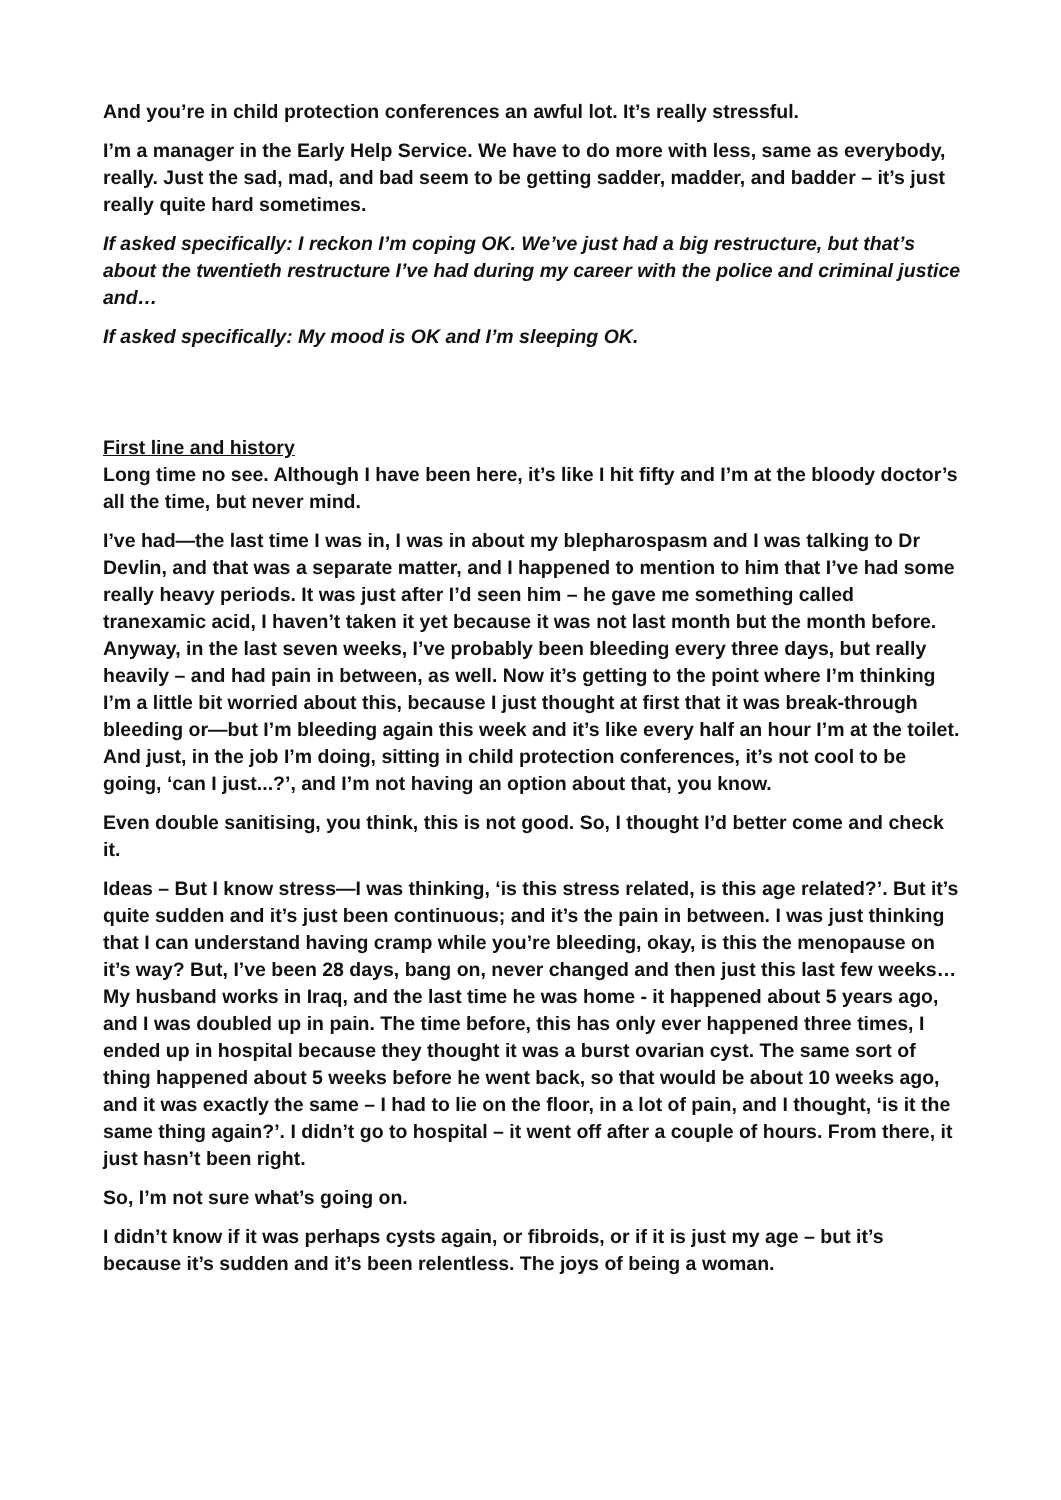And you’re in child protection conferences an awful lot. It’s really stressful.
I’m a manager in the Early Help Service. We have to do more with less, same as everybody, really. Just the sad, mad, and bad seem to be getting sadder, madder, and badder – it’s just really quite hard sometimes.
If asked specifically: I reckon I’m coping OK. We’ve just had a big restructure, but that’s about the twentieth restructure I’ve had during my career with the police and criminal justice and…
If asked specifically: My mood is OK and I’m sleeping OK.
First line and history
Long time no see. Although I have been here, it’s like I hit fifty and I’m at the bloody doctor’s all the time, but never mind.
I’ve had—the last time I was in, I was in about my blepharospasm and I was talking to Dr Devlin, and that was a separate matter, and I happened to mention to him that I’ve had some really heavy periods. It was just after I’d seen him – he gave me something called tranexamic acid, I haven’t taken it yet because it was not last month but the month before. Anyway, in the last seven weeks, I’ve probably been bleeding every three days, but really heavily – and had pain in between, as well. Now it’s getting to the point where I’m thinking I’m a little bit worried about this, because I just thought at first that it was break-through bleeding or—but I’m bleeding again this week and it’s like every half an hour I’m at the toilet. And just, in the job I’m doing, sitting in child protection conferences, it’s not cool to be going, ‘can I just...?’, and I’m not having an option about that, you know.
Even double sanitising, you think, this is not good. So, I thought I’d better come and check it.
Ideas – But I know stress—I was thinking, ‘is this stress related, is this age related?’. But it’s quite sudden and it’s just been continuous; and it’s the pain in between. I was just thinking that I can understand having cramp while you’re bleeding, okay, is this the menopause on it’s way? But, I’ve been 28 days, bang on, never changed and then just this last few weeks…
My husband works in Iraq, and the last time he was home - it happened about 5 years ago, and I was doubled up in pain. The time before, this has only ever happened three times, I ended up in hospital because they thought it was a burst ovarian cyst. The same sort of thing happened about 5 weeks before he went back, so that would be about 10 weeks ago, and it was exactly the same – I had to lie on the floor, in a lot of pain, and I thought, ‘is it the same thing again?’. I didn’t go to hospital – it went off after a couple of hours. From there, it just hasn’t been right.
So, I’m not sure what’s going on.
I didn’t know if it was perhaps cysts again, or fibroids, or if it is just my age – but it’s because it’s sudden and it’s been relentless. The joys of being a woman.